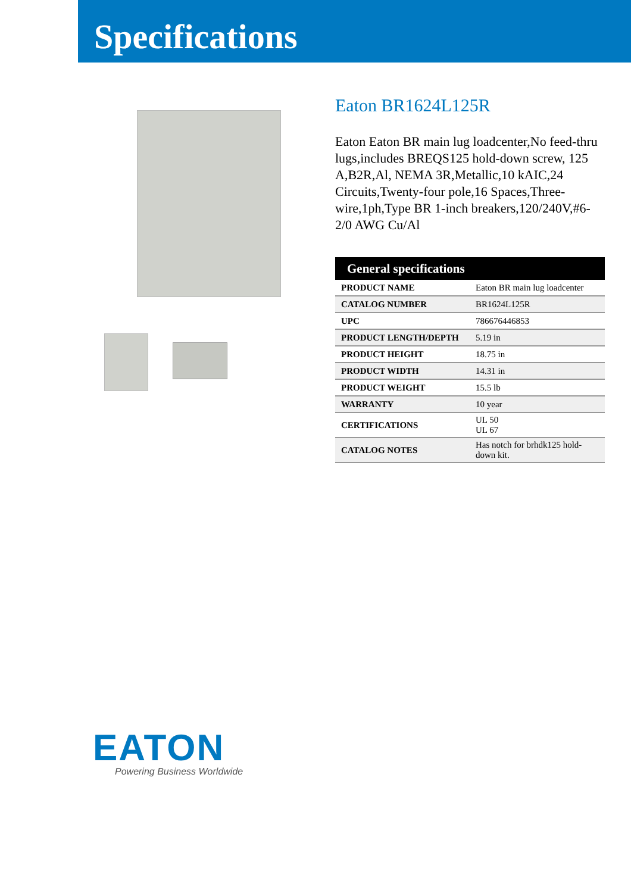Specifications
Eaton BR1624L125R
Eaton Eaton BR main lug loadcenter,No feed-thru lugs,includes BREQS125 hold-down screw, 125 A,B2R,Al, NEMA 3R,Metallic,10 kAIC,24 Circuits,Twenty-four pole,16 Spaces,Three-wire,1ph,Type BR 1-inch breakers,120/240V,#6-2/0 AWG Cu/Al
| General specifications | |
| --- | --- |
| PRODUCT NAME | Eaton BR main lug loadcenter |
| CATALOG NUMBER | BR1624L125R |
| UPC | 786676446853 |
| PRODUCT LENGTH/DEPTH | 5.19 in |
| PRODUCT HEIGHT | 18.75 in |
| PRODUCT WIDTH | 14.31 in |
| PRODUCT WEIGHT | 15.5 lb |
| WARRANTY | 10 year |
| CERTIFICATIONS | UL 50 UL 67 |
| CATALOG NOTES | Has notch for brhdk125 hold-down kit. |
EATON
Powering Business Worldwide